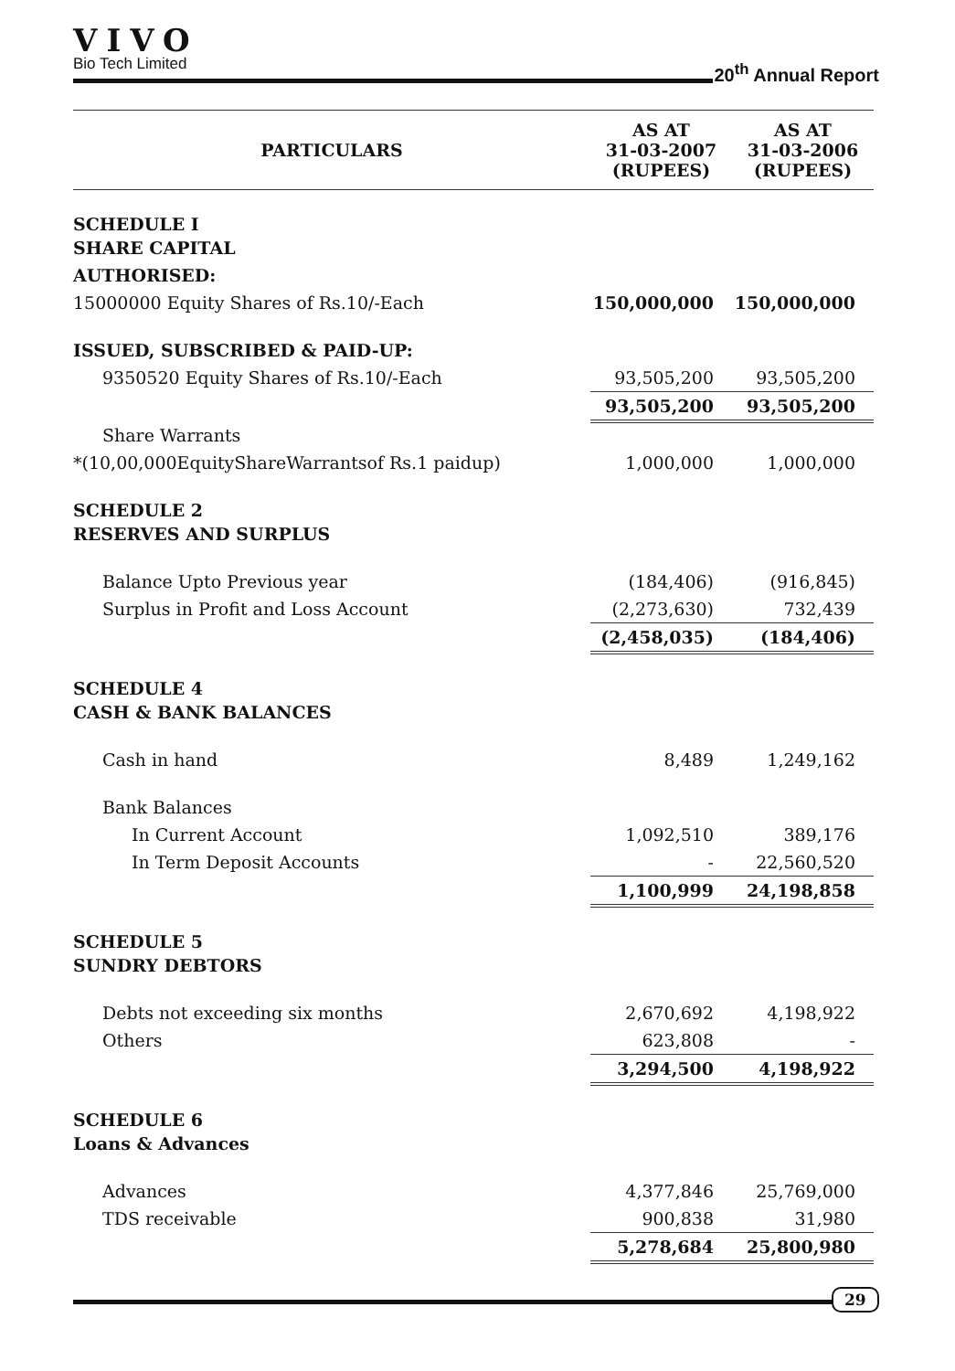VIVO
Bio Tech Limited
20<sup>th</sup> Annual Report
| PARTICULARS | AS AT 31-03-2007 (RUPEES) | AS AT 31-03-2006 (RUPEES) |
| --- | --- | --- |
| SCHEDULE I SHARE CAPITAL | | |
| AUTHORISED: | | |
| 15000000 Equity Shares of Rs.10/-Each | 150,000,000 | 150,000,000 |
| ISSUED, SUBSCRIBED & PAID-UP: | | |
| 9350520 Equity Shares of Rs.10/-Each | 93,505,200 | 93,505,200 |
| | 93,505,200 | 93,505,200 |
| Share Warrants | | |
| *(10,00,000EquityShareWarrantsof Rs.1 paidup) | 1,000,000 | 1,000,000 |
| SCHEDULE 2 RESERVES AND SURPLUS | | |
| Balance Upto Previous year | (184,406) | (916,845) |
| Surplus in Profit and Loss Account | (2,273,630) | 732,439 |
| | (2,458,035) | (184,406) |
| SCHEDULE 4 CASH & BANK BALANCES | | |
| Cash in hand | 8,489 | 1,249,162 |
| Bank Balances | | |
| In Current Account | 1,092,510 | 389,176 |
| In Term Deposit Accounts | - | 22,560,520 |
| | 1,100,999 | 24,198,858 |
| SCHEDULE 5 SUNDRY DEBTORS | | |
| Debts not exceeding six months | 2,670,692 | 4,198,922 |
| Others | 623,808 | - |
| | 3,294,500 | 4,198,922 |
| SCHEDULE 6 Loans & Advances | | |
| Advances | 4,377,846 | 25,769,000 |
| TDS receivable | 900,838 | 31,980 |
| | 5,278,684 | 25,800,980 |
29